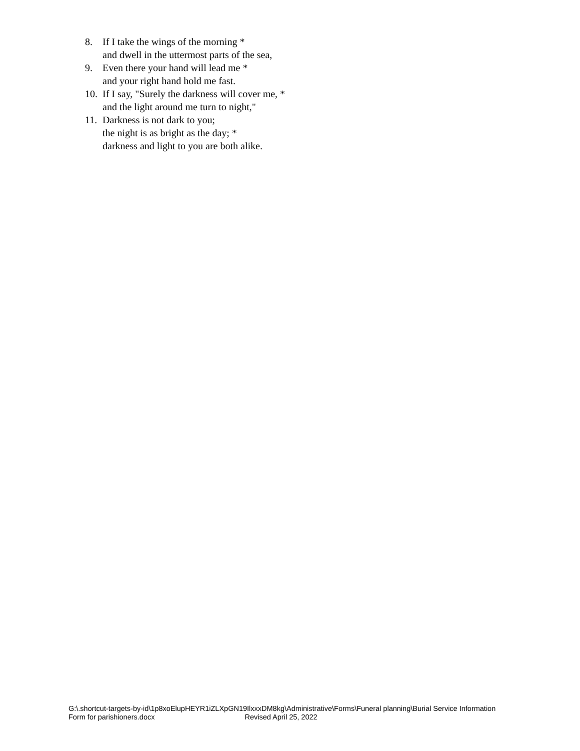8. If I take the wings of the morning *
and dwell in the uttermost parts of the sea,
9. Even there your hand will lead me *
and your right hand hold me fast.
10. If I say, "Surely the darkness will cover me, *
and the light around me turn to night,"
11. Darkness is not dark to you;
the night is as bright as the day; *
darkness and light to you are both alike.
G:\.shortcut-targets-by-id\1p8xoElupHEYR1iZLXpGN19IlxxxDM8kg\Administrative\Forms\Funeral planning\Burial Service Information
Form for parishioners.docx Revised April 25, 2022